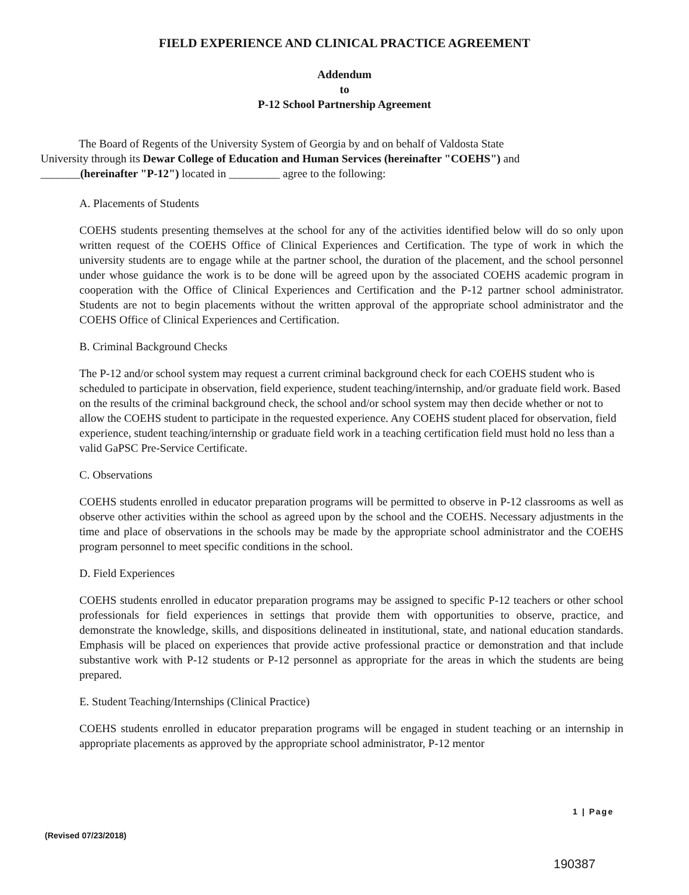FIELD EXPERIENCE AND CLINICAL PRACTICE AGREEMENT
Addendum
to
P-12 School Partnership Agreement
The Board of Regents of the University System of Georgia by and on behalf of Valdosta State
University through its Dewar College of Education and Human Services (hereinafter "COEHS") and
_______(hereinafter "P-12") located in _________ agree to the following:
A. Placements of Students
COEHS students presenting themselves at the school for any of the activities identified below will do so only upon written request of the COEHS Office of Clinical Experiences and Certification. The type of work in which the university students are to engage while at the partner school, the duration of the placement, and the school personnel under whose guidance the work is to be done will be agreed upon by the associated COEHS academic program in cooperation with the Office of Clinical Experiences and Certification and the P-12 partner school administrator. Students are not to begin placements without the written approval of the appropriate school administrator and the COEHS Office of Clinical Experiences and Certification.
B. Criminal Background Checks
The P-12 and/or school system may request a current criminal background check for each COEHS student who is scheduled to participate in observation, field experience, student teaching/internship, and/or graduate field work. Based on the results of the criminal background check, the school and/or school system may then decide whether or not to allow the COEHS student to participate in the requested experience. Any COEHS student placed for observation, field experience, student teaching/internship or graduate field work in a teaching certification field must hold no less than a valid GaPSC Pre-Service Certificate.
C. Observations
COEHS students enrolled in educator preparation programs will be permitted to observe in P-12 classrooms as well as observe other activities within the school as agreed upon by the school and the COEHS. Necessary adjustments in the time and place of observations in the schools may be made by the appropriate school administrator and the COEHS program personnel to meet specific conditions in the school.
D. Field Experiences
COEHS students enrolled in educator preparation programs may be assigned to specific P-12 teachers or other school professionals for field experiences in settings that provide them with opportunities to observe, practice, and demonstrate the knowledge, skills, and dispositions delineated in institutional, state, and national education standards. Emphasis will be placed on experiences that provide active professional practice or demonstration and that include substantive work with P-12 students or P-12 personnel as appropriate for the areas in which the students are being prepared.
E. Student Teaching/Internships (Clinical Practice)
COEHS students enrolled in educator preparation programs will be engaged in student teaching or an internship in appropriate placements as approved by the appropriate school administrator, P-12 mentor
1 | Page
(Revised 07/23/2018)
190387